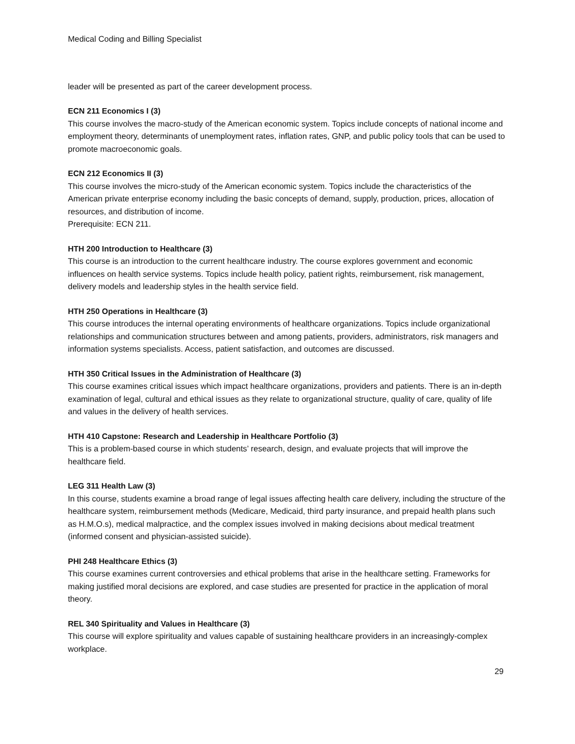Medical Coding and Billing Specialist
leader will be presented as part of the career development process.
ECN 211 Economics I (3)
This course involves the macro-study of the American economic system. Topics include concepts of national income and employment theory, determinants of unemployment rates, inflation rates, GNP, and public policy tools that can be used to promote macroeconomic goals.
ECN 212 Economics II (3)
This course involves the micro-study of the American economic system. Topics include the characteristics of the American private enterprise economy including the basic concepts of demand, supply, production, prices, allocation of resources, and distribution of income.
Prerequisite: ECN 211.
HTH 200 Introduction to Healthcare (3)
This course is an introduction to the current healthcare industry. The course explores government and economic influences on health service systems. Topics include health policy, patient rights, reimbursement, risk management, delivery models and leadership styles in the health service field.
HTH 250 Operations in Healthcare (3)
This course introduces the internal operating environments of healthcare organizations. Topics include organizational relationships and communication structures between and among patients, providers, administrators, risk managers and information systems specialists. Access, patient satisfaction, and outcomes are discussed.
HTH 350 Critical Issues in the Administration of Healthcare (3)
This course examines critical issues which impact healthcare organizations, providers and patients. There is an in-depth examination of legal, cultural and ethical issues as they relate to organizational structure, quality of care, quality of life and values in the delivery of health services.
HTH 410 Capstone: Research and Leadership in Healthcare Portfolio (3)
This is a problem-based course in which students’ research, design, and evaluate projects that will improve the healthcare field.
LEG 311 Health Law (3)
In this course, students examine a broad range of legal issues affecting health care delivery, including the structure of the healthcare system, reimbursement methods (Medicare, Medicaid, third party insurance, and prepaid health plans such as H.M.O.s), medical malpractice, and the complex issues involved in making decisions about medical treatment (informed consent and physician-assisted suicide).
PHI 248 Healthcare Ethics (3)
This course examines current controversies and ethical problems that arise in the healthcare setting. Frameworks for making justified moral decisions are explored, and case studies are presented for practice in the application of moral theory.
REL 340 Spirituality and Values in Healthcare (3)
This course will explore spirituality and values capable of sustaining healthcare providers in an increasingly-complex workplace.
29